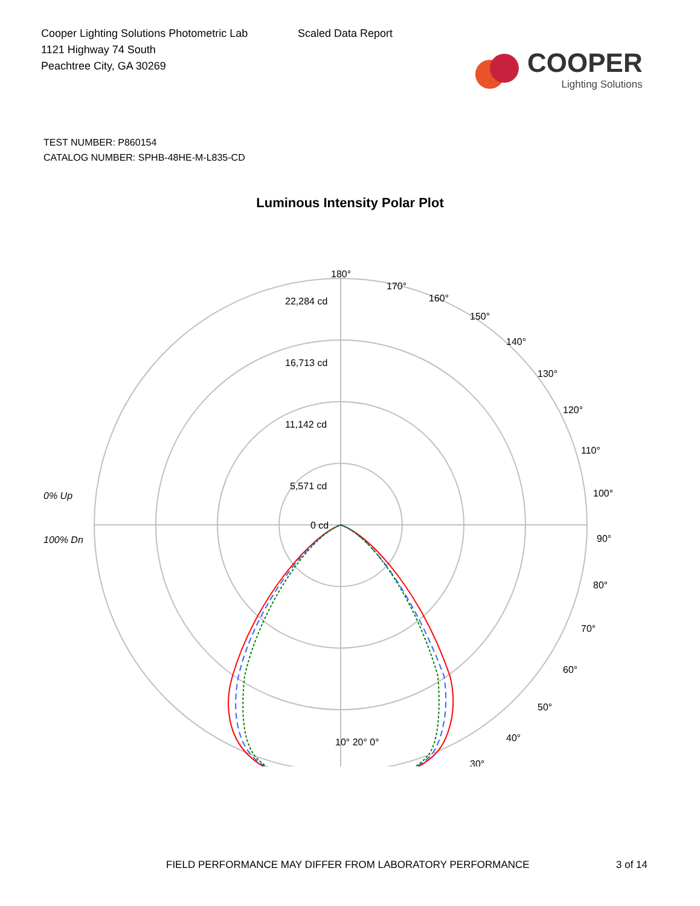Cooper Lighting Solutions Photometric Lab
1121 Highway 74 South
Peachtree City, GA 30269
Scaled Data Report
COOPER
Lighting Solutions
TEST NUMBER: P860154
CATALOG NUMBER: SPHB-48HE-M-L835-CD
Luminous Intensity Polar Plot
180°
170°
160°
150°
140°
130°
120°
110°
100°
90°
80°
70°
60°
50°
40°
30°
22,284 cd
16,713 cd
11,142 cd
5,571 cd
0 cd
0% Up
100% Dn
10° 20° 0°
FIELD PERFORMANCE MAY DIFFER FROM LABORATORY PERFORMANCE 3 of 14